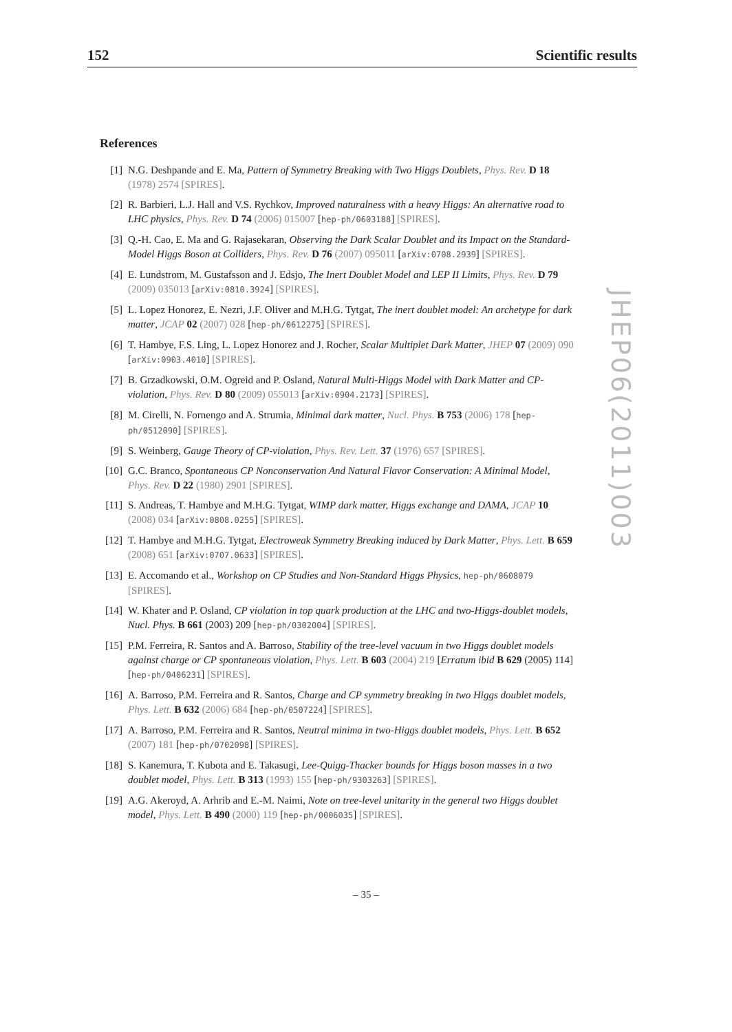152 Scientific results
JHEP06(2011)003
References
[1] N.G. Deshpande and E. Ma, Pattern of Symmetry Breaking with Two Higgs Doublets, Phys. Rev. D 18 (1978) 2574 [SPIRES].
[2] R. Barbieri, L.J. Hall and V.S. Rychkov, Improved naturalness with a heavy Higgs: An alternative road to LHC physics, Phys. Rev. D 74 (2006) 015007 [hep-ph/0603188] [SPIRES].
[3] Q.-H. Cao, E. Ma and G. Rajasekaran, Observing the Dark Scalar Doublet and its Impact on the Standard-Model Higgs Boson at Colliders, Phys. Rev. D 76 (2007) 095011 [arXiv:0708.2939] [SPIRES].
[4] E. Lundstrom, M. Gustafsson and J. Edsjo, The Inert Doublet Model and LEP II Limits, Phys. Rev. D 79 (2009) 035013 [arXiv:0810.3924] [SPIRES].
[5] L. Lopez Honorez, E. Nezri, J.F. Oliver and M.H.G. Tytgat, The inert doublet model: An archetype for dark matter, JCAP 02 (2007) 028 [hep-ph/0612275] [SPIRES].
[6] T. Hambye, F.S. Ling, L. Lopez Honorez and J. Rocher, Scalar Multiplet Dark Matter, JHEP 07 (2009) 090 [arXiv:0903.4010] [SPIRES].
[7] B. Grzadkowski, O.M. Ogreid and P. Osland, Natural Multi-Higgs Model with Dark Matter and CP-violation, Phys. Rev. D 80 (2009) 055013 [arXiv:0904.2173] [SPIRES].
[8] M. Cirelli, N. Fornengo and A. Strumia, Minimal dark matter, Nucl. Phys. B 753 (2006) 178 [hep-ph/0512090] [SPIRES].
[9] S. Weinberg, Gauge Theory of CP-violation, Phys. Rev. Lett. 37 (1976) 657 [SPIRES].
[10] G.C. Branco, Spontaneous CP Nonconservation And Natural Flavor Conservation: A Minimal Model, Phys. Rev. D 22 (1980) 2901 [SPIRES].
[11] S. Andreas, T. Hambye and M.H.G. Tytgat, WIMP dark matter, Higgs exchange and DAMA, JCAP 10 (2008) 034 [arXiv:0808.0255] [SPIRES].
[12] T. Hambye and M.H.G. Tytgat, Electroweak Symmetry Breaking induced by Dark Matter, Phys. Lett. B 659 (2008) 651 [arXiv:0707.0633] [SPIRES].
[13] E. Accomando et al., Workshop on CP Studies and Non-Standard Higgs Physics, hep-ph/0608079 [SPIRES].
[14] W. Khater and P. Osland, CP violation in top quark production at the LHC and two-Higgs-doublet models, Nucl. Phys. B 661 (2003) 209 [hep-ph/0302004] [SPIRES].
[15] P.M. Ferreira, R. Santos and A. Barroso, Stability of the tree-level vacuum in two Higgs doublet models against charge or CP spontaneous violation, Phys. Lett. B 603 (2004) 219 [Erratum ibid B 629 (2005) 114] [hep-ph/0406231] [SPIRES].
[16] A. Barroso, P.M. Ferreira and R. Santos, Charge and CP symmetry breaking in two Higgs doublet models, Phys. Lett. B 632 (2006) 684 [hep-ph/0507224] [SPIRES].
[17] A. Barroso, P.M. Ferreira and R. Santos, Neutral minima in two-Higgs doublet models, Phys. Lett. B 652 (2007) 181 [hep-ph/0702098] [SPIRES].
[18] S. Kanemura, T. Kubota and E. Takasugi, Lee-Quigg-Thacker bounds for Higgs boson masses in a two doublet model, Phys. Lett. B 313 (1993) 155 [hep-ph/9303263] [SPIRES].
[19] A.G. Akeroyd, A. Arhrib and E.-M. Naimi, Note on tree-level unitarity in the general two Higgs doublet model, Phys. Lett. B 490 (2000) 119 [hep-ph/0006035] [SPIRES].
– 35 –